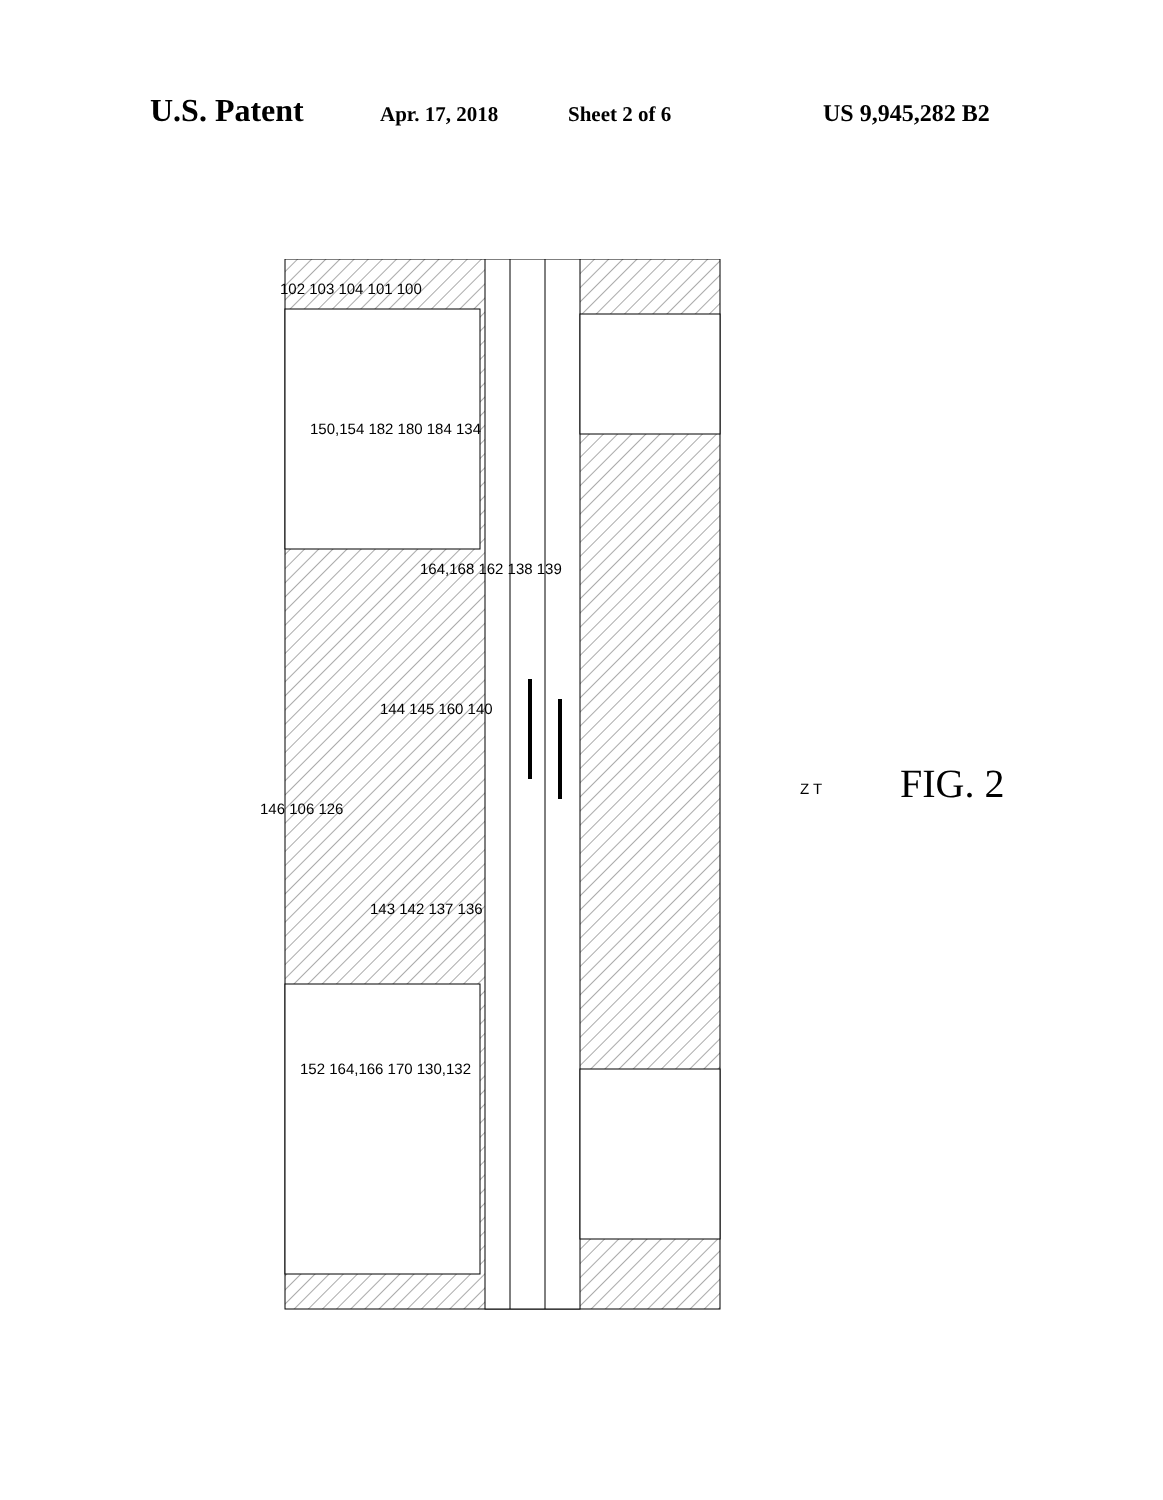U.S. Patent Apr. 17, 2018 Sheet 2 of 6 US 9,945,282 B2
102 103 104 101 100
150,154 182 180 184 134
164,168 162 138 139
144 145 160 140
146 106 126
143 142 137 136
152 164,166 170 130,132
Z T FIG. 2